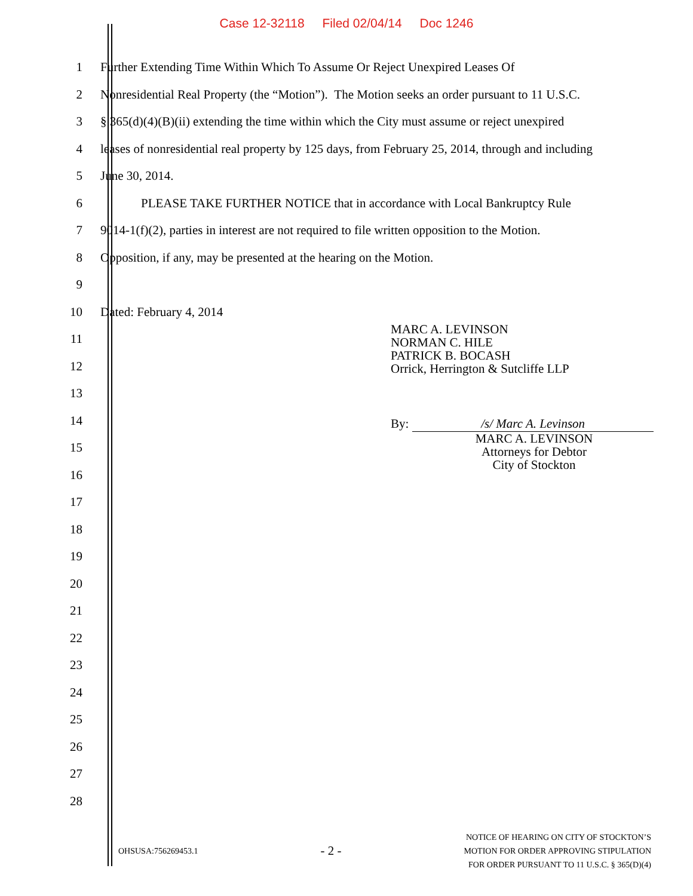Case 12-32118 Filed 02/04/14 Doc 1246
1 Further Extending Time Within Which To Assume Or Reject Unexpired Leases Of
2 Nonresidential Real Property (the “Motion”). The Motion seeks an order pursuant to 11 U.S.C.
3 § 365(d)(4)(B)(ii) extending the time within which the City must assume or reject unexpired
4 leases of nonresidential real property by 125 days, from February 25, 2014, through and including
5 June 30, 2014.
6 PLEASE TAKE FURTHER NOTICE that in accordance with Local Bankruptcy Rule
7 9014-1(f)(2), parties in interest are not required to file written opposition to the Motion.
8 Opposition, if any, may be presented at the hearing on the Motion.
9
10 Dated: February 4, 2014
11
12
13
14
15
16
17
18
19
20
21
22
23
24
25
26
27
28
MARC A. LEVINSON
NORMAN C. HILE
PATRICK B. BOCASH
Orrick, Herrington & Sutcliffe LLP
By: /s/ Marc A. Levinson
MARC A. LEVINSON
Attorneys for Debtor
City of Stockton
OHSUSA:756269453.1
- 2 -
NOTICE OF HEARING ON CITY OF STOCKTON’S
MOTION FOR ORDER APPROVING STIPULATION
FOR ORDER PURSUANT TO 11 U.S.C. § 365(D)(4)